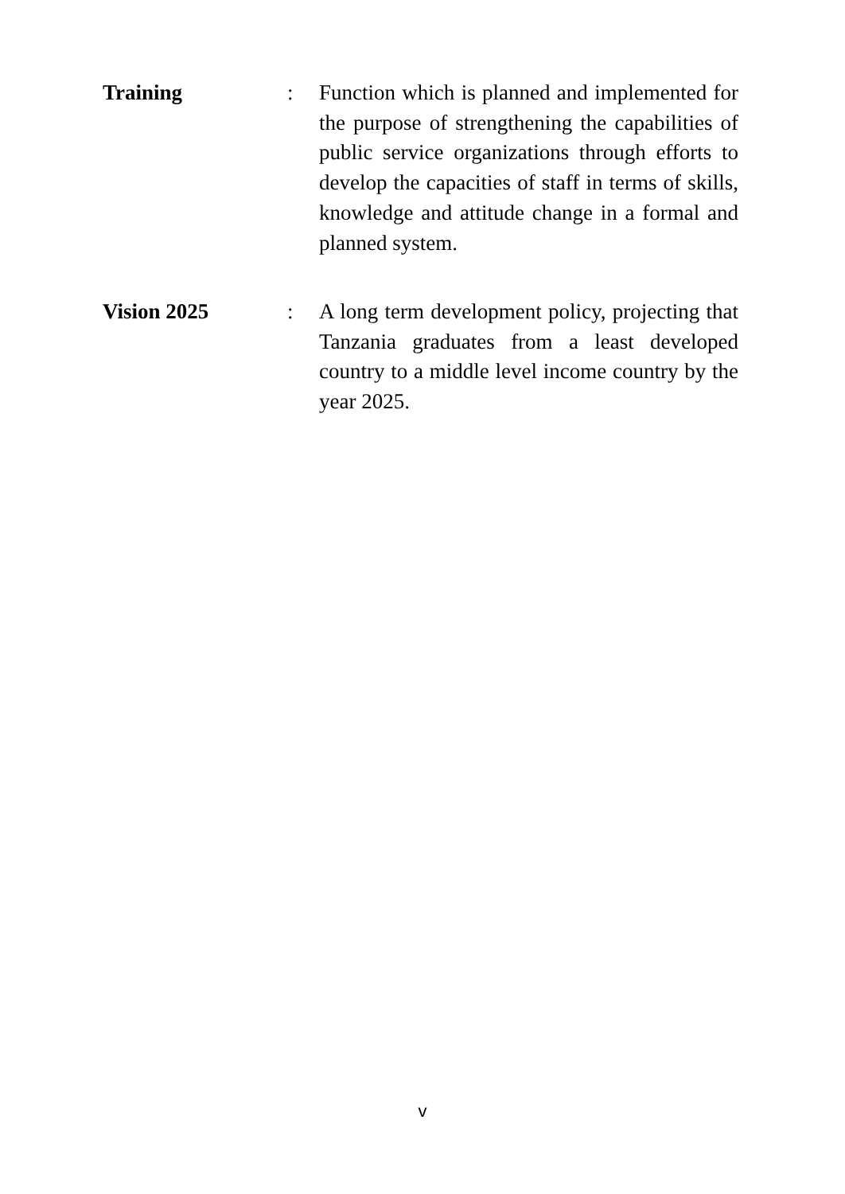Training : Function which is planned and implemented for the purpose of strengthening the capabilities of public service organizations through efforts to develop the capacities of staff in terms of skills, knowledge and attitude change in a formal and planned system.
Vision 2025 : A long term development policy, projecting that Tanzania graduates from a least developed country to a middle level income country by the year 2025.
v